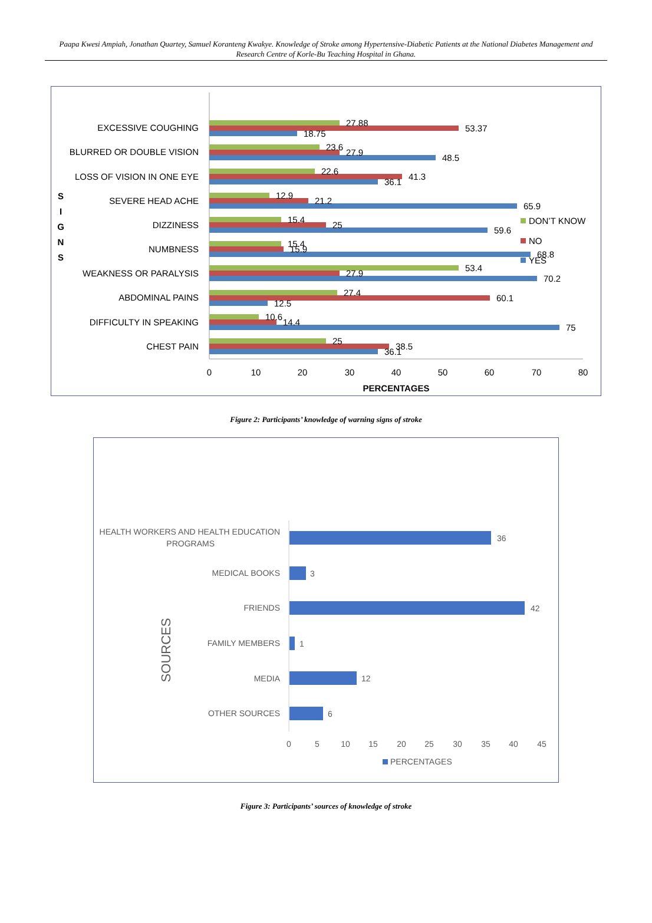Paapa Kwesi Ampiah, Jonathan Quartey, Samuel Koranteng Kwakye. Knowledge of Stroke among Hypertensive-Diabetic Patients at the National Diabetes Management and Research Centre of Korle-Bu Teaching Hospital in Ghana.
0
10
20
30
40
50
60
70
80
PERCENTAGES
S
I
G
N
S
EXCESSIVE COUGHING
BLURRED OR DOUBLE VISION
LOSS OF VISION IN ONE EYE
SEVERE HEAD ACHE
DIZZINESS
NUMBNESS
WEAKNESS OR PARALYSIS
ABDOMINAL PAINS
DIFFICULTY IN SPEAKING
CHEST PAIN
27.88
53.37
18.75
23.6
27.9
48.5
22.6
41.3
36.1
12.9
21.2
65.9
15.4
25
59.6
15.4
15.9
68.8
53.4
27.9
70.2
27.4
60.1
12.5
10.6
14.4
75
25
38.5
36.1
DON’T KNOW
NO
YES
Figure 2: Participants’ knowledge of warning signs of stroke
SOURCES
HEALTH WORKERS AND HEALTH EDUCATION
PROGRAMS
MEDICAL BOOKS
FRIENDS
FAMILY MEMBERS
MEDIA
OTHER SOURCES
36
3
42
1
12
6
0
5
10
15
20
25
30
35
40
45
PERCENTAGES
Figure 3: Participants’ sources of knowledge of stroke